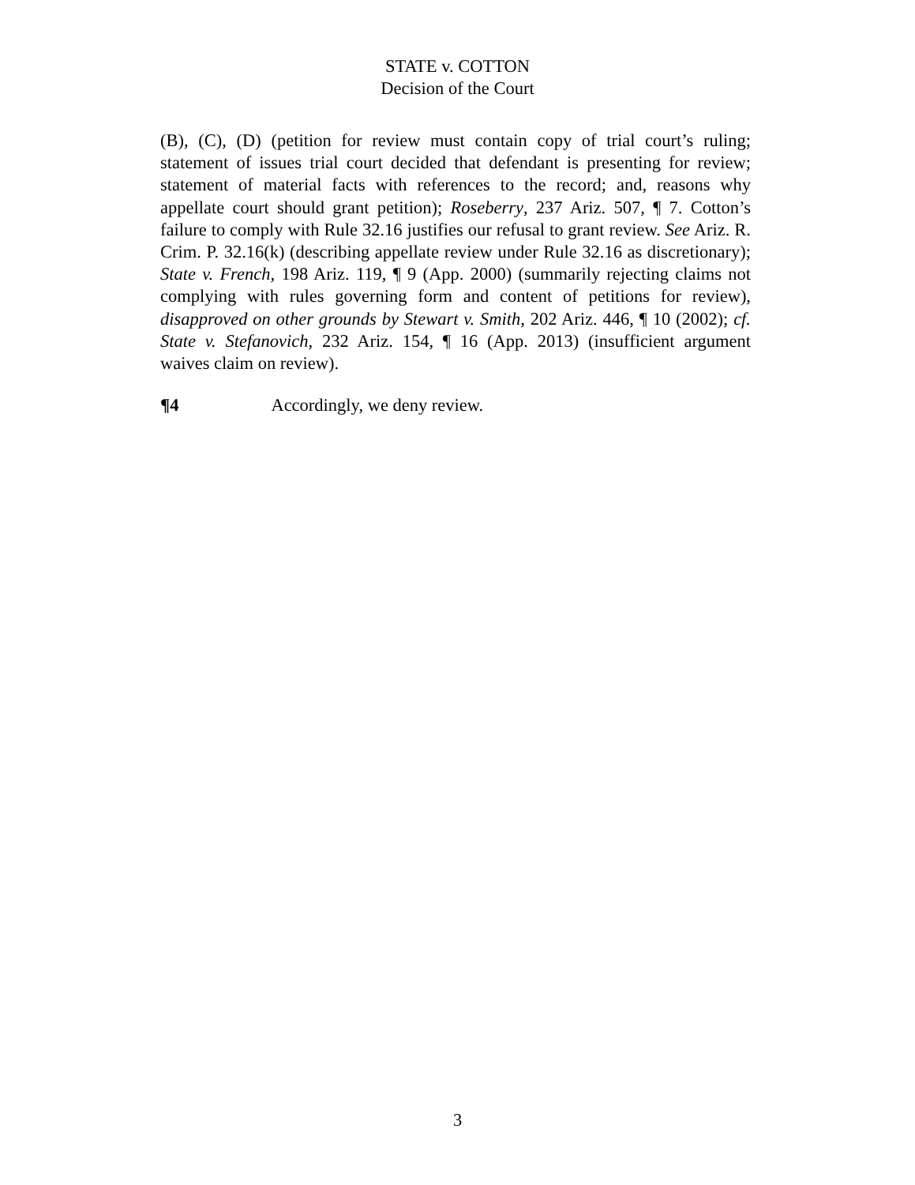STATE v. COTTON
Decision of the Court
(B), (C), (D) (petition for review must contain copy of trial court’s ruling; statement of issues trial court decided that defendant is presenting for review; statement of material facts with references to the record; and, reasons why appellate court should grant petition); Roseberry, 237 Ariz. 507, ¶ 7. Cotton’s failure to comply with Rule 32.16 justifies our refusal to grant review. See Ariz. R. Crim. P. 32.16(k) (describing appellate review under Rule 32.16 as discretionary); State v. French, 198 Ariz. 119, ¶ 9 (App. 2000) (summarily rejecting claims not complying with rules governing form and content of petitions for review), disapproved on other grounds by Stewart v. Smith, 202 Ariz. 446, ¶ 10 (2002); cf. State v. Stefanovich, 232 Ariz. 154, ¶ 16 (App. 2013) (insufficient argument waives claim on review).
¶4 Accordingly, we deny review.
3